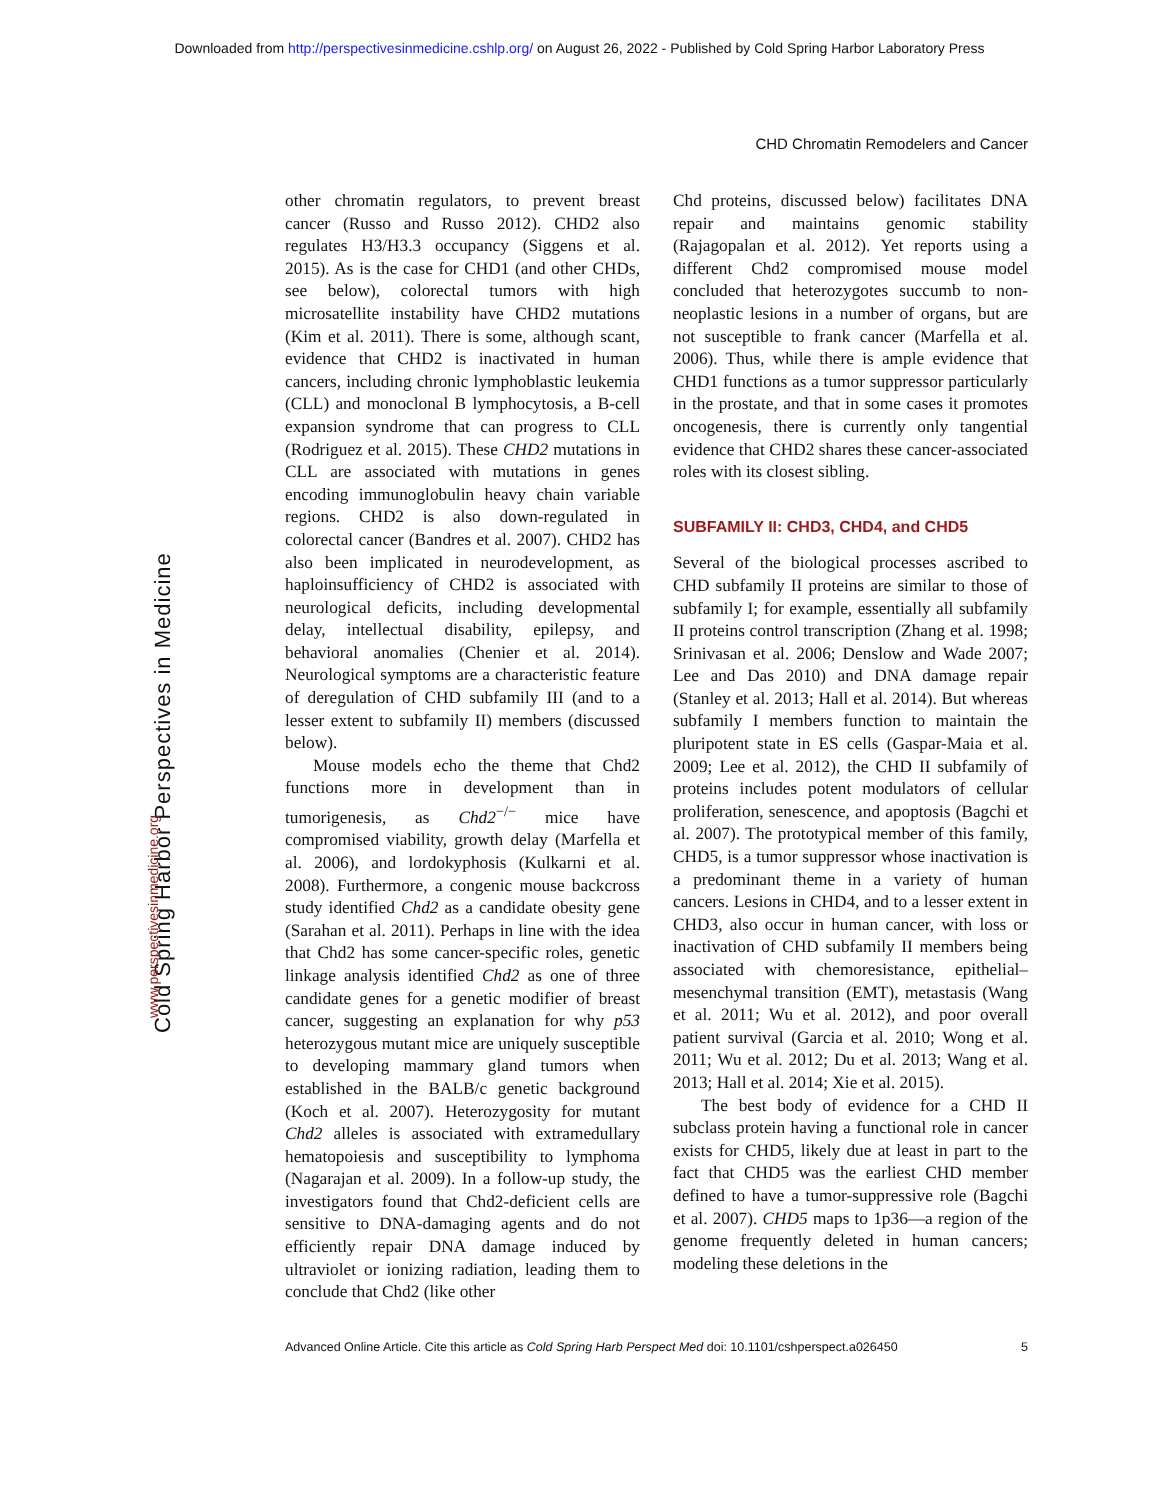Downloaded from http://perspectivesinmedicine.cshlp.org/ on August 26, 2022 - Published by Cold Spring Harbor Laboratory Press
CHD Chromatin Remodelers and Cancer
Cold Spring Harbor Perspectives in Medicine
www.perspectivesinmedicine.org
other chromatin regulators, to prevent breast cancer (Russo and Russo 2012). CHD2 also regulates H3/H3.3 occupancy (Siggens et al. 2015). As is the case for CHD1 (and other CHDs, see below), colorectal tumors with high microsatellite instability have CHD2 mutations (Kim et al. 2011). There is some, although scant, evidence that CHD2 is inactivated in human cancers, including chronic lymphoblastic leukemia (CLL) and monoclonal B lymphocytosis, a B-cell expansion syndrome that can progress to CLL (Rodriguez et al. 2015). These CHD2 mutations in CLL are associated with mutations in genes encoding immunoglobulin heavy chain variable regions. CHD2 is also down-regulated in colorectal cancer (Bandres et al. 2007). CHD2 has also been implicated in neurodevelopment, as haploinsufficiency of CHD2 is associated with neurological deficits, including developmental delay, intellectual disability, epilepsy, and behavioral anomalies (Chenier et al. 2014). Neurological symptoms are a characteristic feature of deregulation of CHD subfamily III (and to a lesser extent to subfamily II) members (discussed below).
Mouse models echo the theme that Chd2 functions more in development than in tumorigenesis, as Chd2<sup>−/−</sup> mice have compromised viability, growth delay (Marfella et al. 2006), and lordokyphosis (Kulkarni et al. 2008). Furthermore, a congenic mouse backcross study identified Chd2 as a candidate obesity gene (Sarahan et al. 2011). Perhaps in line with the idea that Chd2 has some cancer-specific roles, genetic linkage analysis identified Chd2 as one of three candidate genes for a genetic modifier of breast cancer, suggesting an explanation for why p53 heterozygous mutant mice are uniquely susceptible to developing mammary gland tumors when established in the BALB/c genetic background (Koch et al. 2007). Heterozygosity for mutant Chd2 alleles is associated with extramedullary hematopoiesis and susceptibility to lymphoma (Nagarajan et al. 2009). In a follow-up study, the investigators found that Chd2-deficient cells are sensitive to DNA-damaging agents and do not efficiently repair DNA damage induced by ultraviolet or ionizing radiation, leading them to conclude that Chd2 (like other
Chd proteins, discussed below) facilitates DNA repair and maintains genomic stability (Rajagopalan et al. 2012). Yet reports using a different Chd2 compromised mouse model concluded that heterozygotes succumb to non-neoplastic lesions in a number of organs, but are not susceptible to frank cancer (Marfella et al. 2006). Thus, while there is ample evidence that CHD1 functions as a tumor suppressor particularly in the prostate, and that in some cases it promotes oncogenesis, there is currently only tangential evidence that CHD2 shares these cancer-associated roles with its closest sibling.
SUBFAMILY II: CHD3, CHD4, and CHD5
Several of the biological processes ascribed to CHD subfamily II proteins are similar to those of subfamily I; for example, essentially all subfamily II proteins control transcription (Zhang et al. 1998; Srinivasan et al. 2006; Denslow and Wade 2007; Lee and Das 2010) and DNA damage repair (Stanley et al. 2013; Hall et al. 2014). But whereas subfamily I members function to maintain the pluripotent state in ES cells (Gaspar-Maia et al. 2009; Lee et al. 2012), the CHD II subfamily of proteins includes potent modulators of cellular proliferation, senescence, and apoptosis (Bagchi et al. 2007). The prototypical member of this family, CHD5, is a tumor suppressor whose inactivation is a predominant theme in a variety of human cancers. Lesions in CHD4, and to a lesser extent in CHD3, also occur in human cancer, with loss or inactivation of CHD subfamily II members being associated with chemoresistance, epithelial–mesenchymal transition (EMT), metastasis (Wang et al. 2011; Wu et al. 2012), and poor overall patient survival (Garcia et al. 2010; Wong et al. 2011; Wu et al. 2012; Du et al. 2013; Wang et al. 2013; Hall et al. 2014; Xie et al. 2015).
The best body of evidence for a CHD II subclass protein having a functional role in cancer exists for CHD5, likely due at least in part to the fact that CHD5 was the earliest CHD member defined to have a tumor-suppressive role (Bagchi et al. 2007). CHD5 maps to 1p36—a region of the genome frequently deleted in human cancers; modeling these deletions in the
Advanced Online Article. Cite this article as Cold Spring Harb Perspect Med doi: 10.1101/cshperspect.a026450 5